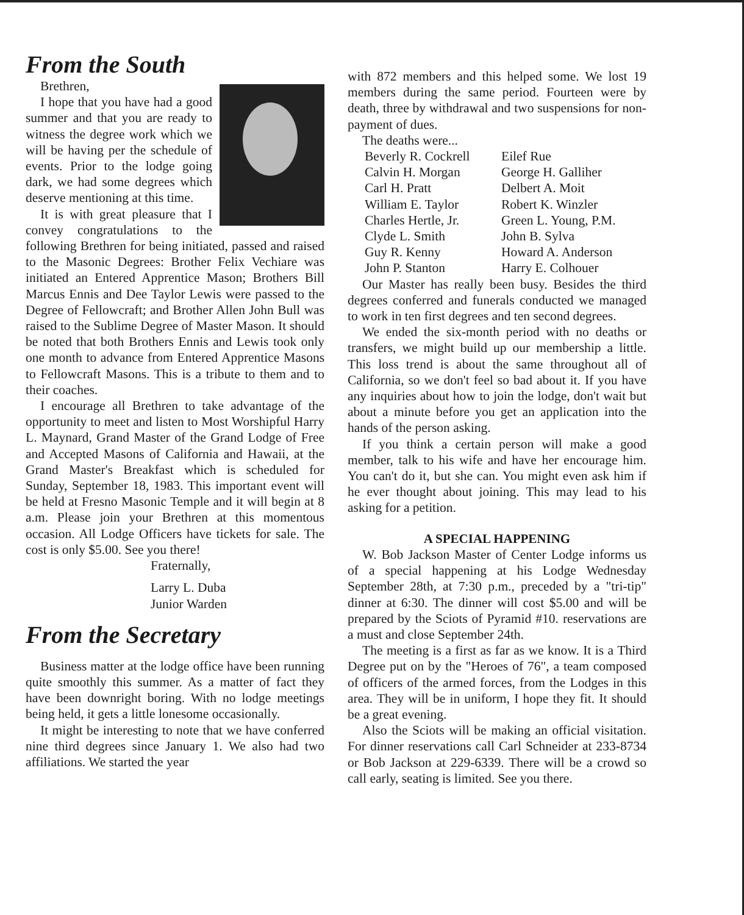From the South
Brethren,
I hope that you have had a good summer and that you are ready to witness the degree work which we will be having per the schedule of events. Prior to the lodge going dark, we had some degrees which deserve mentioning at this time.
It is with great pleasure that I convey congratulations to the following Brethren for being initiated, passed and raised to the Masonic Degrees: Brother Felix Vechiare was initiated an Entered Apprentice Mason; Brothers Bill Marcus Ennis and Dee Taylor Lewis were passed to the Degree of Fellowcraft; and Brother Allen John Bull was raised to the Sublime Degree of Master Mason. It should be noted that both Brothers Ennis and Lewis took only one month to advance from Entered Apprentice Masons to Fellowcraft Masons. This is a tribute to them and to their coaches.
I encourage all Brethren to take advantage of the opportunity to meet and listen to Most Worshipful Harry L. Maynard, Grand Master of the Grand Lodge of Free and Accepted Masons of California and Hawaii, at the Grand Master's Breakfast which is scheduled for Sunday, September 18, 1983. This important event will be held at Fresno Masonic Temple and it will begin at 8 a.m. Please join your Brethren at this momentous occasion. All Lodge Officers have tickets for sale. The cost is only $5.00. See you there!
Fraternally,
Larry L. Duba
Junior Warden
From the Secretary
Business matter at the lodge office have been running quite smoothly this summer. As a matter of fact they have been downright boring. With no lodge meetings being held, it gets a little lonesome occasionally.
It might be interesting to note that we have conferred nine third degrees since January 1. We also had two affiliations. We started the year
with 872 members and this helped some. We lost 19 members during the same period. Fourteen were by death, three by withdrawal and two suspensions for non-payment of dues.
The deaths were...
Beverly R. Cockrell Eilef Rue Calvin H. Morgan George H. Galliher Carl H. Pratt Delbert A. Moit William E. Taylor Robert K. Winzler Charles Hertle, Jr. Green L. Young, P.M. Clyde L. Smith John B. Sylva Guy R. Kenny Howard A. Anderson John P. Stanton Harry E. Colhouer
Our Master has really been busy. Besides the third degrees conferred and funerals conducted we managed to work in ten first degrees and ten second degrees.
We ended the six-month period with no deaths or transfers, we might build up our membership a little. This loss trend is about the same throughout all of California, so we don't feel so bad about it. If you have any inquiries about how to join the lodge, don't wait but about a minute before you get an application into the hands of the person asking.
If you think a certain person will make a good member, talk to his wife and have her encourage him. You can't do it, but she can. You might even ask him if he ever thought about joining. This may lead to his asking for a petition.
A SPECIAL HAPPENING
W. Bob Jackson Master of Center Lodge informs us of a special happening at his Lodge Wednesday September 28th, at 7:30 p.m., preceded by a "tri-tip" dinner at 6:30. The dinner will cost $5.00 and will be prepared by the Sciots of Pyramid #10. reservations are a must and close September 24th.
The meeting is a first as far as we know. It is a Third Degree put on by the "Heroes of 76", a team composed of officers of the armed forces, from the Lodges in this area. They will be in uniform, I hope they fit. It should be a great evening.
Also the Sciots will be making an official visitation. For dinner reservations call Carl Schneider at 233-8734 or Bob Jackson at 229-6339. There will be a crowd so call early, seating is limited. See you there.